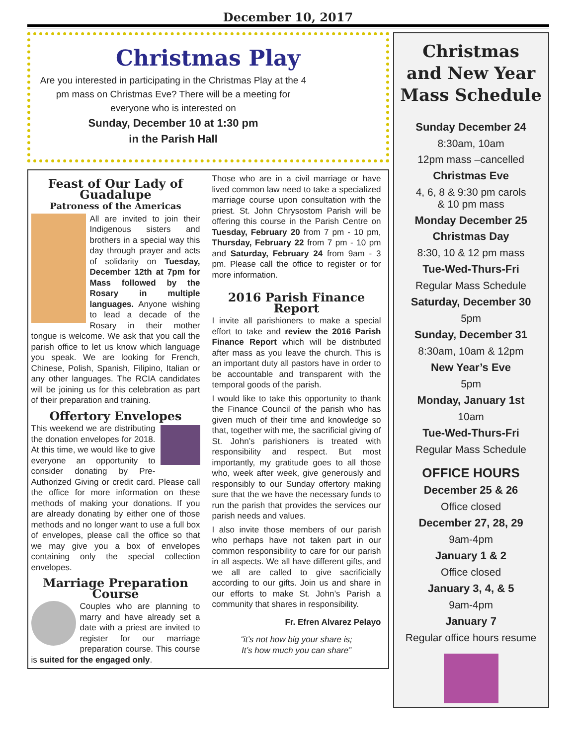December 10, 2017
Christmas Play
Are you interested in participating in the Christmas Play at the 4 pm mass on Christmas Eve? There will be a meeting for everyone who is interested on
Sunday, December 10 at 1:30 pm
in the Parish Hall
Feast of Our Lady of Guadalupe
Patroness of the Americas
All are invited to join their Indigenous sisters and brothers in a special way this day through prayer and acts of solidarity on Tuesday, December 12th at 7pm for Mass followed by the Rosary in multiple languages. Anyone wishing to lead a decade of the Rosary in their mother tongue is welcome. We ask that you call the parish office to let us know which language you speak. We are looking for French, Chinese, Polish, Spanish, Filipino, Italian or any other languages. The RCIA candidates will be joining us for this celebration as part of their preparation and training.
Offertory Envelopes
This weekend we are distributing the donation envelopes for 2018. At this time, we would like to give everyone an opportunity to consider donating by Pre-Authorized Giving or credit card. Please call the office for more information on these methods of making your donations. If you are already donating by either one of those methods and no longer want to use a full box of envelopes, please call the office so that we may give you a box of envelopes containing only the special collection envelopes.
Marriage Preparation Course
Couples who are planning to marry and have already set a date with a priest are invited to register for our marriage preparation course. This course is suited for the engaged only.
Those who are in a civil marriage or have lived common law need to take a specialized marriage course upon consultation with the priest. St. John Chrysostom Parish will be offering this course in the Parish Centre on Tuesday, February 20 from 7 pm - 10 pm, Thursday, February 22 from 7 pm - 10 pm and Saturday, February 24 from 9am - 3 pm. Please call the office to register or for more information.
2016 Parish Finance Report
I invite all parishioners to make a special effort to take and review the 2016 Parish Finance Report which will be distributed after mass as you leave the church. This is an important duty all pastors have in order to be accountable and transparent with the temporal goods of the parish.
I would like to take this opportunity to thank the Finance Council of the parish who has given much of their time and knowledge so that, together with me, the sacrificial giving of St. John’s parishioners is treated with responsibility and respect. But most importantly, my gratitude goes to all those who, week after week, give generously and responsibly to our Sunday offertory making sure that the we have the necessary funds to run the parish that provides the services our parish needs and values.
I also invite those members of our parish who perhaps have not taken part in our common responsibility to care for our parish in all aspects. We all have different gifts, and we all are called to give sacrificially according to our gifts. Join us and share in our efforts to make St. John’s Parish a community that shares in responsibility.
Fr. Efren Alvarez Pelayo
“it’s not how big your share is;
It’s how much you can share”
Christmas
and New Year
Mass Schedule
Sunday December 24
8:30am, 10am
12pm mass –cancelled
Christmas Eve
4, 6, 8 & 9:30 pm carols
& 10 pm mass
Monday December 25
Christmas Day
8:30, 10 & 12 pm mass
Tue-Wed-Thurs-Fri
Regular Mass Schedule
Saturday, December 30
5pm
Sunday, December 31
8:30am, 10am & 12pm
New Year’s Eve
5pm
Monday, January 1st
10am
Tue-Wed-Thurs-Fri
Regular Mass Schedule
OFFICE HOURS
December 25 & 26
Office closed
December 27, 28, 29
9am-4pm
January 1 & 2
Office closed
January 3, 4, & 5
9am-4pm
January 7
Regular office hours resume